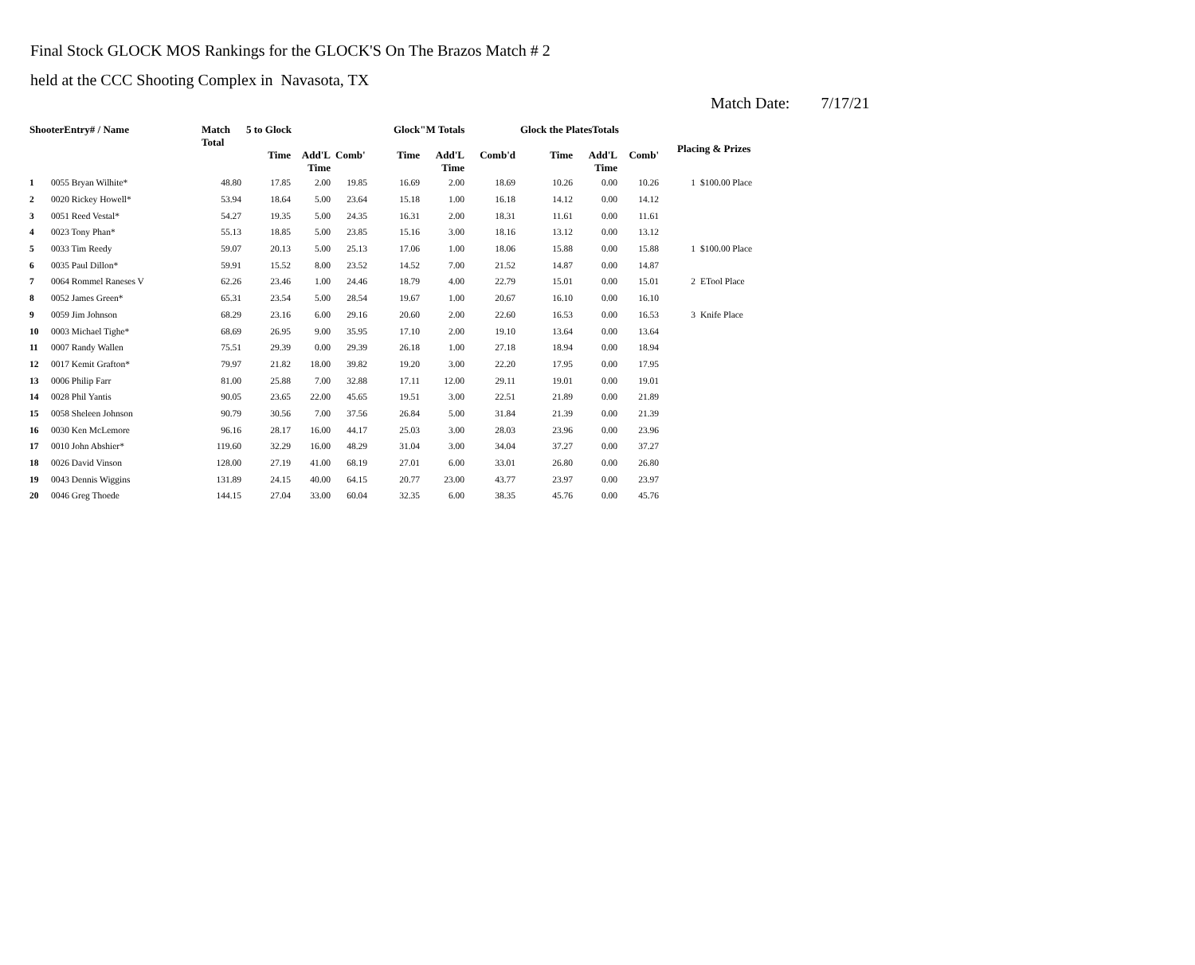Final Stock GLOCK MOS Rankings for the GLOCK'S On The Brazos Match # 2
held at the CCC Shooting Complex in Navasota, TX
Match Date: 7/17/21
| ShooterEntry# / Name | | Match Total | 5 to Glock | | | Glock"M Totals | | | Glock the PlatesTotals | | | Placing & Prizes | |
| --- | --- | --- | --- | --- | --- | --- | --- | --- | --- | --- | --- | --- | --- |
| | | | Time | Add'L Time | Comb' | Time | Add'L Time | Comb'd | Time | Add'L Time | Comb' | | |
| 1 | 0055 Bryan Wilhite* | 48.80 | 17.85 | 2.00 | 19.85 | 16.69 | 2.00 | 18.69 | 10.26 | 0.00 | 10.26 | 1 | $100.00 Place |
| 2 | 0020 Rickey Howell* | 53.94 | 18.64 | 5.00 | 23.64 | 15.18 | 1.00 | 16.18 | 14.12 | 0.00 | 14.12 | | |
| 3 | 0051 Reed Vestal* | 54.27 | 19.35 | 5.00 | 24.35 | 16.31 | 2.00 | 18.31 | 11.61 | 0.00 | 11.61 | | |
| 4 | 0023 Tony Phan* | 55.13 | 18.85 | 5.00 | 23.85 | 15.16 | 3.00 | 18.16 | 13.12 | 0.00 | 13.12 | | |
| 5 | 0033 Tim Reedy | 59.07 | 20.13 | 5.00 | 25.13 | 17.06 | 1.00 | 18.06 | 15.88 | 0.00 | 15.88 | 1 | $100.00 Place |
| 6 | 0035 Paul Dillon* | 59.91 | 15.52 | 8.00 | 23.52 | 14.52 | 7.00 | 21.52 | 14.87 | 0.00 | 14.87 | | |
| 7 | 0064 Rommel Raneses V | 62.26 | 23.46 | 1.00 | 24.46 | 18.79 | 4.00 | 22.79 | 15.01 | 0.00 | 15.01 | 2 | ETool Place |
| 8 | 0052 James Green* | 65.31 | 23.54 | 5.00 | 28.54 | 19.67 | 1.00 | 20.67 | 16.10 | 0.00 | 16.10 | | |
| 9 | 0059 Jim Johnson | 68.29 | 23.16 | 6.00 | 29.16 | 20.60 | 2.00 | 22.60 | 16.53 | 0.00 | 16.53 | 3 | Knife Place |
| 10 | 0003 Michael Tighe* | 68.69 | 26.95 | 9.00 | 35.95 | 17.10 | 2.00 | 19.10 | 13.64 | 0.00 | 13.64 | | |
| 11 | 0007 Randy Wallen | 75.51 | 29.39 | 0.00 | 29.39 | 26.18 | 1.00 | 27.18 | 18.94 | 0.00 | 18.94 | | |
| 12 | 0017 Kemit Grafton* | 79.97 | 21.82 | 18.00 | 39.82 | 19.20 | 3.00 | 22.20 | 17.95 | 0.00 | 17.95 | | |
| 13 | 0006 Philip Farr | 81.00 | 25.88 | 7.00 | 32.88 | 17.11 | 12.00 | 29.11 | 19.01 | 0.00 | 19.01 | | |
| 14 | 0028 Phil Yantis | 90.05 | 23.65 | 22.00 | 45.65 | 19.51 | 3.00 | 22.51 | 21.89 | 0.00 | 21.89 | | |
| 15 | 0058 Sheleen Johnson | 90.79 | 30.56 | 7.00 | 37.56 | 26.84 | 5.00 | 31.84 | 21.39 | 0.00 | 21.39 | | |
| 16 | 0030 Ken McLemore | 96.16 | 28.17 | 16.00 | 44.17 | 25.03 | 3.00 | 28.03 | 23.96 | 0.00 | 23.96 | | |
| 17 | 0010 John Abshier* | 119.60 | 32.29 | 16.00 | 48.29 | 31.04 | 3.00 | 34.04 | 37.27 | 0.00 | 37.27 | | |
| 18 | 0026 David Vinson | 128.00 | 27.19 | 41.00 | 68.19 | 27.01 | 6.00 | 33.01 | 26.80 | 0.00 | 26.80 | | |
| 19 | 0043 Dennis Wiggins | 131.89 | 24.15 | 40.00 | 64.15 | 20.77 | 23.00 | 43.77 | 23.97 | 0.00 | 23.97 | | |
| 20 | 0046 Greg Thoede | 144.15 | 27.04 | 33.00 | 60.04 | 32.35 | 6.00 | 38.35 | 45.76 | 0.00 | 45.76 | | |